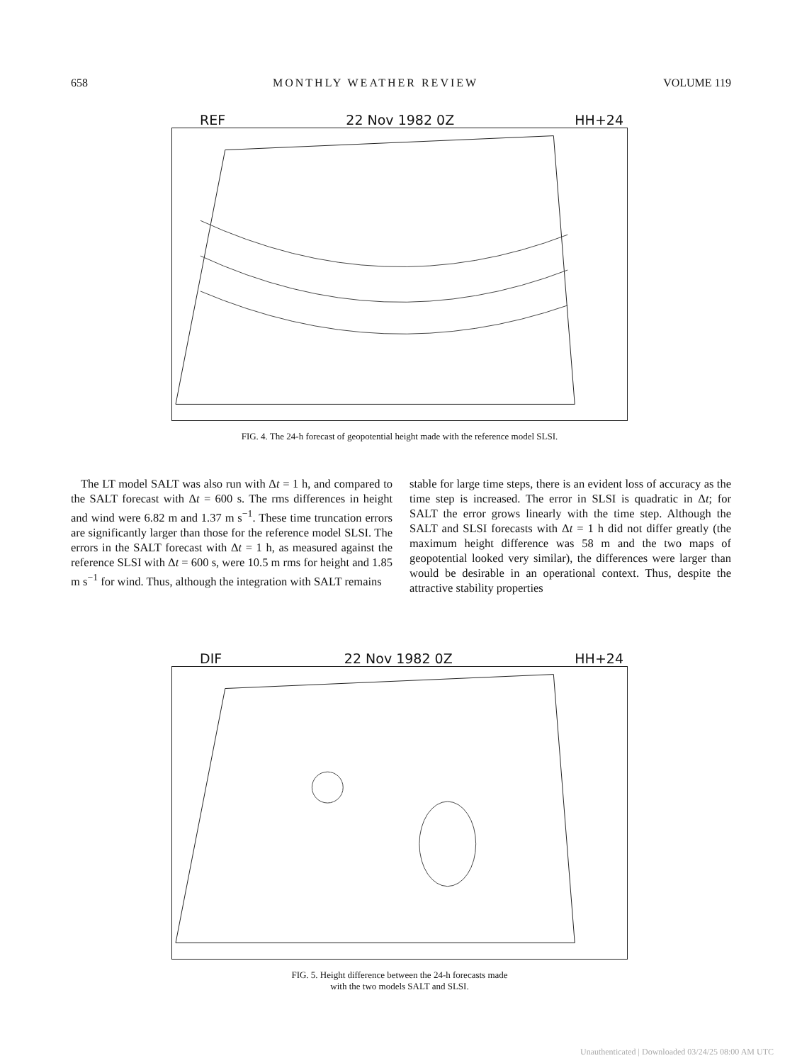658 MONTHLY WEATHER REVIEW VOLUME 119
REF 22 Nov 1982 0Z HH+24
FIG. 4. The 24-h forecast of geopotential height made with the reference model SLSI.
The LT model SALT was also run with Δt = 1 h, and compared to the SALT forecast with Δt = 600 s. The rms differences in height and wind were 6.82 m and 1.37 m s<sup>−1</sup>. These time truncation errors are significantly larger than those for the reference model SLSI. The errors in the SALT forecast with Δt = 1 h, as measured against the reference SLSI with Δt = 600 s, were 10.5 m rms for height and 1.85 m s<sup>−1</sup> for wind. Thus, although the integration with SALT remains
stable for large time steps, there is an evident loss of accuracy as the time step is increased. The error in SLSI is quadratic in Δt; for SALT the error grows linearly with the time step. Although the SALT and SLSI forecasts with Δt = 1 h did not differ greatly (the maximum height difference was 58 m and the two maps of geopotential looked very similar), the differences were larger than would be desirable in an operational context. Thus, despite the attractive stability properties
DIF 22 Nov 1982 0Z HH+24
FIG. 5. Height difference between the 24-h forecasts made
with the two models SALT and SLSI.
Unauthenticated | Downloaded 03/24/25 08:00 AM UTC